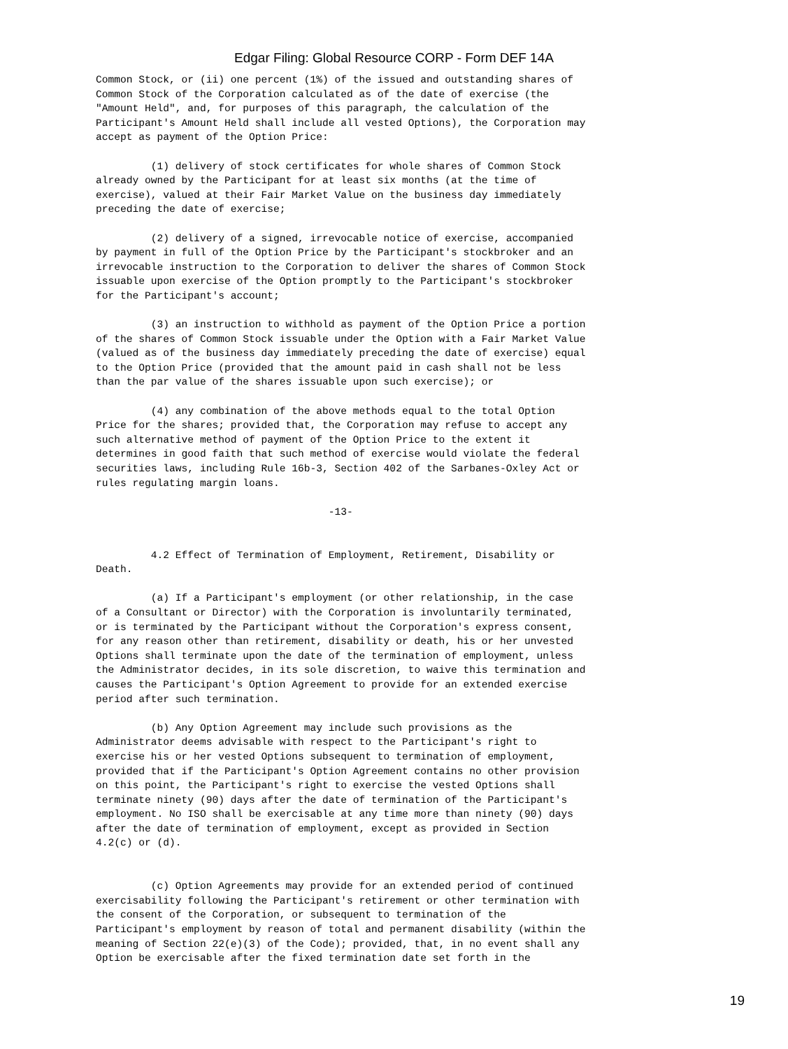Edgar Filing: Global Resource CORP - Form DEF 14A
Common Stock, or (ii) one percent (1%) of the issued and outstanding shares of
Common Stock of the Corporation calculated as of the date of exercise (the
"Amount Held", and, for purposes of this paragraph, the calculation of the
Participant's Amount Held shall include all vested Options), the Corporation may
accept as payment of the Option Price:

         (1) delivery of stock certificates for whole shares of Common Stock
already owned by the Participant for at least six months (at the time of
exercise), valued at their Fair Market Value on the business day immediately
preceding the date of exercise;

         (2) delivery of a signed, irrevocable notice of exercise, accompanied
by payment in full of the Option Price by the Participant's stockbroker and an
irrevocable instruction to the Corporation to deliver the shares of Common Stock
issuable upon exercise of the Option promptly to the Participant's stockbroker
for the Participant's account;

         (3) an instruction to withhold as payment of the Option Price a portion
of the shares of Common Stock issuable under the Option with a Fair Market Value
(valued as of the business day immediately preceding the date of exercise) equal
to the Option Price (provided that the amount paid in cash shall not be less
than the par value of the shares issuable upon such exercise); or

         (4) any combination of the above methods equal to the total Option
Price for the shares; provided that, the Corporation may refuse to accept any
such alternative method of payment of the Option Price to the extent it
determines in good faith that such method of exercise would violate the federal
securities laws, including Rule 16b-3, Section 402 of the Sarbanes-Oxley Act or
rules regulating margin loans.

                                      -13-


         4.2 Effect of Termination of Employment, Retirement, Disability or
Death.

         (a) If a Participant's employment (or other relationship, in the case
of a Consultant or Director) with the Corporation is involuntarily terminated,
or is terminated by the Participant without the Corporation's express consent,
for any reason other than retirement, disability or death, his or her unvested
Options shall terminate upon the date of the termination of employment, unless
the Administrator decides, in its sole discretion, to waive this termination and
causes the Participant's Option Agreement to provide for an extended exercise
period after such termination.

         (b) Any Option Agreement may include such provisions as the
Administrator deems advisable with respect to the Participant's right to
exercise his or her vested Options subsequent to termination of employment,
provided that if the Participant's Option Agreement contains no other provision
on this point, the Participant's right to exercise the vested Options shall
terminate ninety (90) days after the date of termination of the Participant's
employment. No ISO shall be exercisable at any time more than ninety (90) days
after the date of termination of employment, except as provided in Section
4.2(c) or (d).


         (c) Option Agreements may provide for an extended period of continued
exercisability following the Participant's retirement or other termination with
the consent of the Corporation, or subsequent to termination of the
Participant's employment by reason of total and permanent disability (within the
meaning of Section 22(e)(3) of the Code); provided, that, in no event shall any
Option be exercisable after the fixed termination date set forth in the
19